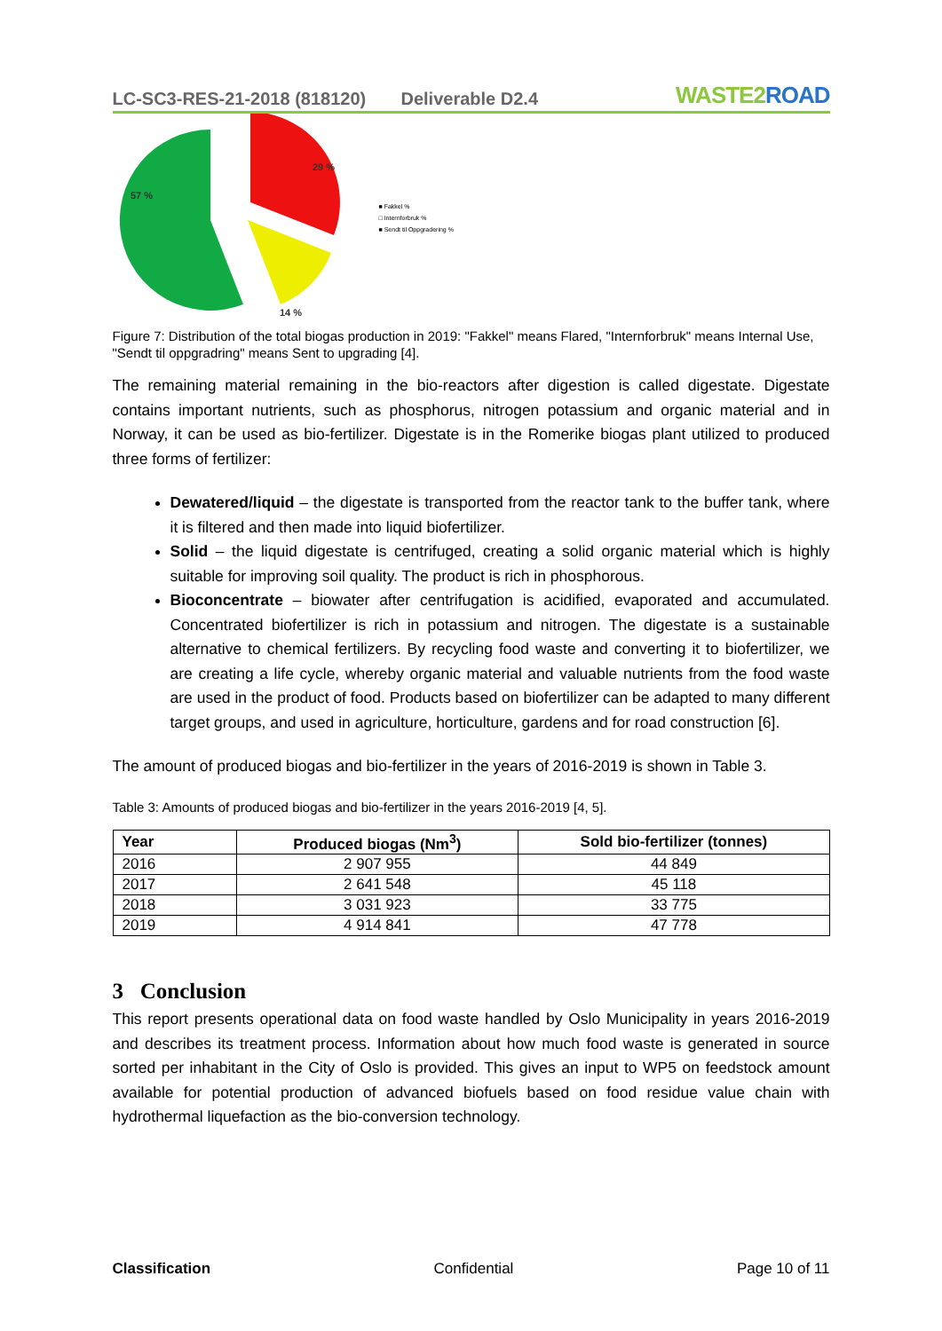LC-SC3-RES-21-2018 (818120)
Deliverable D2.4
WASTE2ROAD
57 %
29 %
14 %
■ Fakkel %
□ Internforbruk %
■ Sendt til Oppgradering %
Figure 7: Distribution of the total biogas production in 2019: "Fakkel" means Flared, "Internforbruk" means Internal Use, "Sendt til oppgradring" means Sent to upgrading [4].
The remaining material remaining in the bio-reactors after digestion is called digestate. Digestate contains important nutrients, such as phosphorus, nitrogen potassium and organic material and in Norway, it can be used as bio-fertilizer. Digestate is in the Romerike biogas plant utilized to produced three forms of fertilizer:
Dewatered/liquid – the digestate is transported from the reactor tank to the buffer tank, where it is filtered and then made into liquid biofertilizer.
Solid – the liquid digestate is centrifuged, creating a solid organic material which is highly suitable for improving soil quality. The product is rich in phosphorous.
Bioconcentrate – biowater after centrifugation is acidified, evaporated and accumulated. Concentrated biofertilizer is rich in potassium and nitrogen. The digestate is a sustainable alternative to chemical fertilizers. By recycling food waste and converting it to biofertilizer, we are creating a life cycle, whereby organic material and valuable nutrients from the food waste are used in the product of food. Products based on biofertilizer can be adapted to many different target groups, and used in agriculture, horticulture, gardens and for road construction [6].
The amount of produced biogas and bio-fertilizer in the years of 2016-2019 is shown in Table 3.
Table 3: Amounts of produced biogas and bio-fertilizer in the years 2016-2019 [4, 5].
| Year | Produced biogas (Nm<sup>3</sup>) | Sold bio-fertilizer (tonnes) |
| --- | --- | --- |
| 2016 | 2 907 955 | 44 849 |
| 2017 | 2 641 548 | 45 118 |
| 2018 | 3 031 923 | 33 775 |
| 2019 | 4 914 841 | 47 778 |
3 Conclusion
This report presents operational data on food waste handled by Oslo Municipality in years 2016-2019 and describes its treatment process. Information about how much food waste is generated in source sorted per inhabitant in the City of Oslo is provided. This gives an input to WP5 on feedstock amount available for potential production of advanced biofuels based on food residue value chain with hydrothermal liquefaction as the bio-conversion technology.
Classification Confidential Page 10 of 11